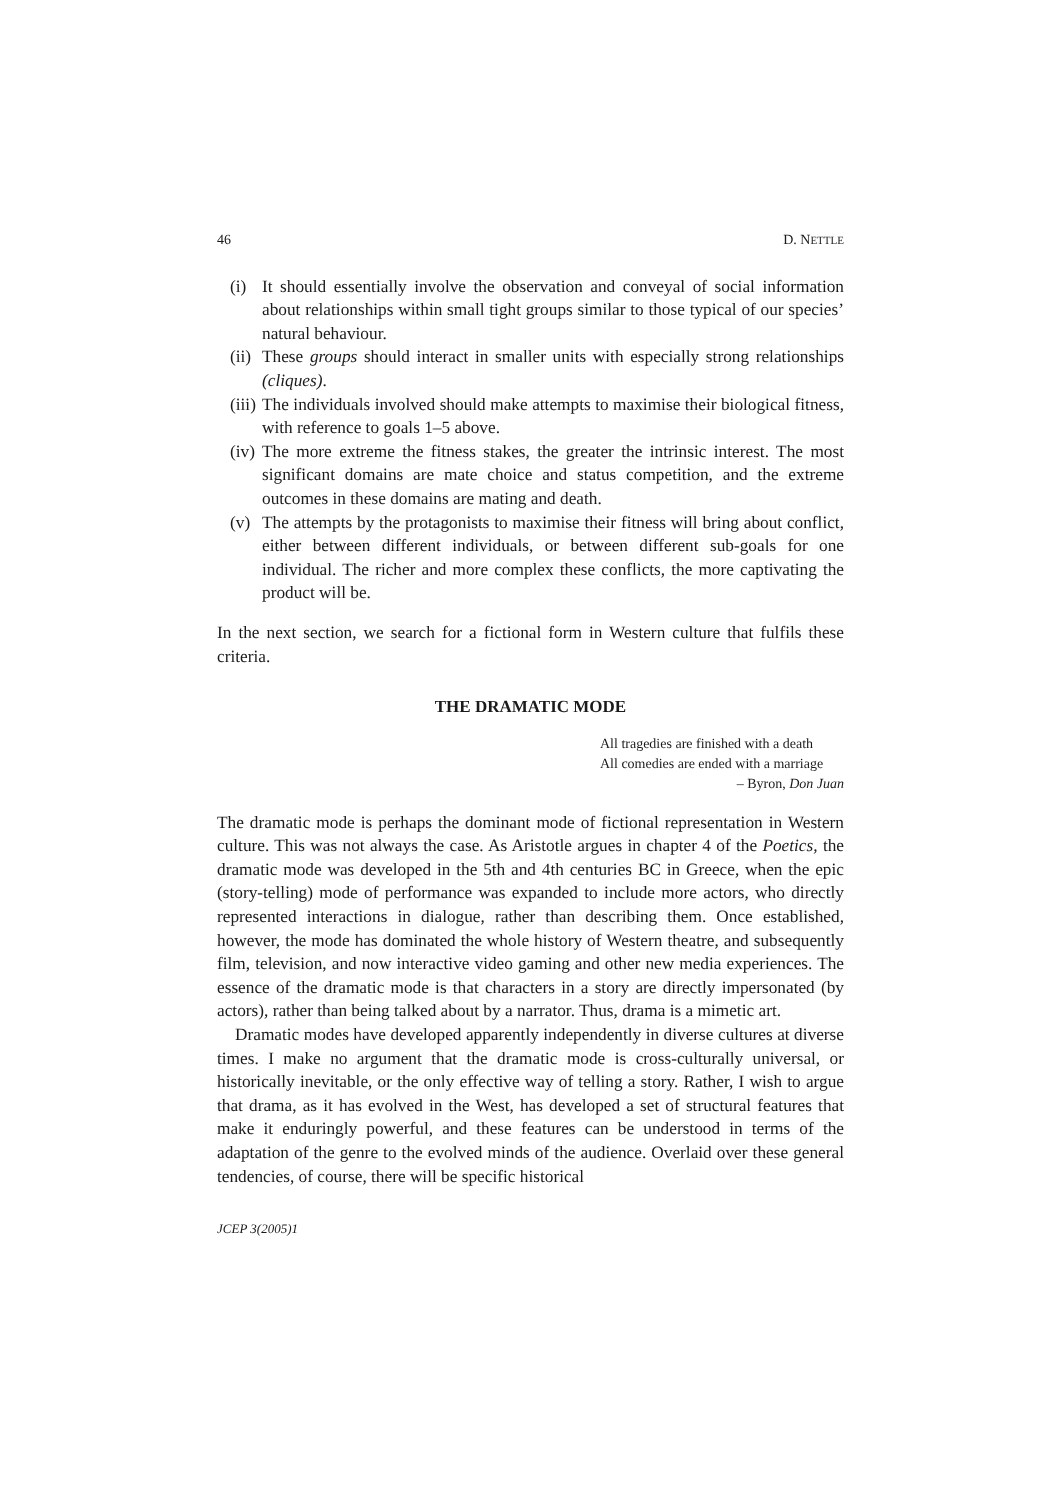46 D. NETTLE
(i) It should essentially involve the observation and conveyal of social information about relationships within small tight groups similar to those typical of our species’ natural behaviour.
(ii) These groups should interact in smaller units with especially strong relationships (cliques).
(iii)
The individuals involved should make attempts to maximise their biological fitness, with reference to goals 1–5 above.
(iv) The more extreme the fitness stakes, the greater the intrinsic interest. The most significant domains are mate choice and status competition, and the extreme outcomes in these domains are mating and death.
(v) The attempts by the protagonists to maximise their fitness will bring about conflict, either between different individuals, or between different sub-goals for one individual. The richer and more complex these conflicts, the more captivating the product will be.
In the next section, we search for a fictional form in Western culture that fulfils these criteria.
THE DRAMATIC MODE
All tragedies are finished with a death
All comedies are ended with a marriage
– Byron, Don Juan
The dramatic mode is perhaps the dominant mode of fictional representation in Western culture. This was not always the case. As Aristotle argues in chapter 4 of the Poetics, the dramatic mode was developed in the 5th and 4th centuries BC in Greece, when the epic (story-telling) mode of performance was expanded to include more actors, who directly represented interactions in dialogue, rather than describing them. Once established, however, the mode has dominated the whole history of Western theatre, and subsequently film, television, and now interactive video gaming and other new media experiences. The essence of the dramatic mode is that characters in a story are directly impersonated (by actors), rather than being talked about by a narrator. Thus, drama is a mimetic art.
Dramatic modes have developed apparently independently in diverse cultures at diverse times. I make no argument that the dramatic mode is cross-culturally universal, or historically inevitable, or the only effective way of telling a story. Rather, I wish to argue that drama, as it has evolved in the West, has developed a set of structural features that make it enduringly powerful, and these features can be understood in terms of the adaptation of the genre to the evolved minds of the audience. Overlaid over these general tendencies, of course, there will be specific historical
JCEP 3(2005)1